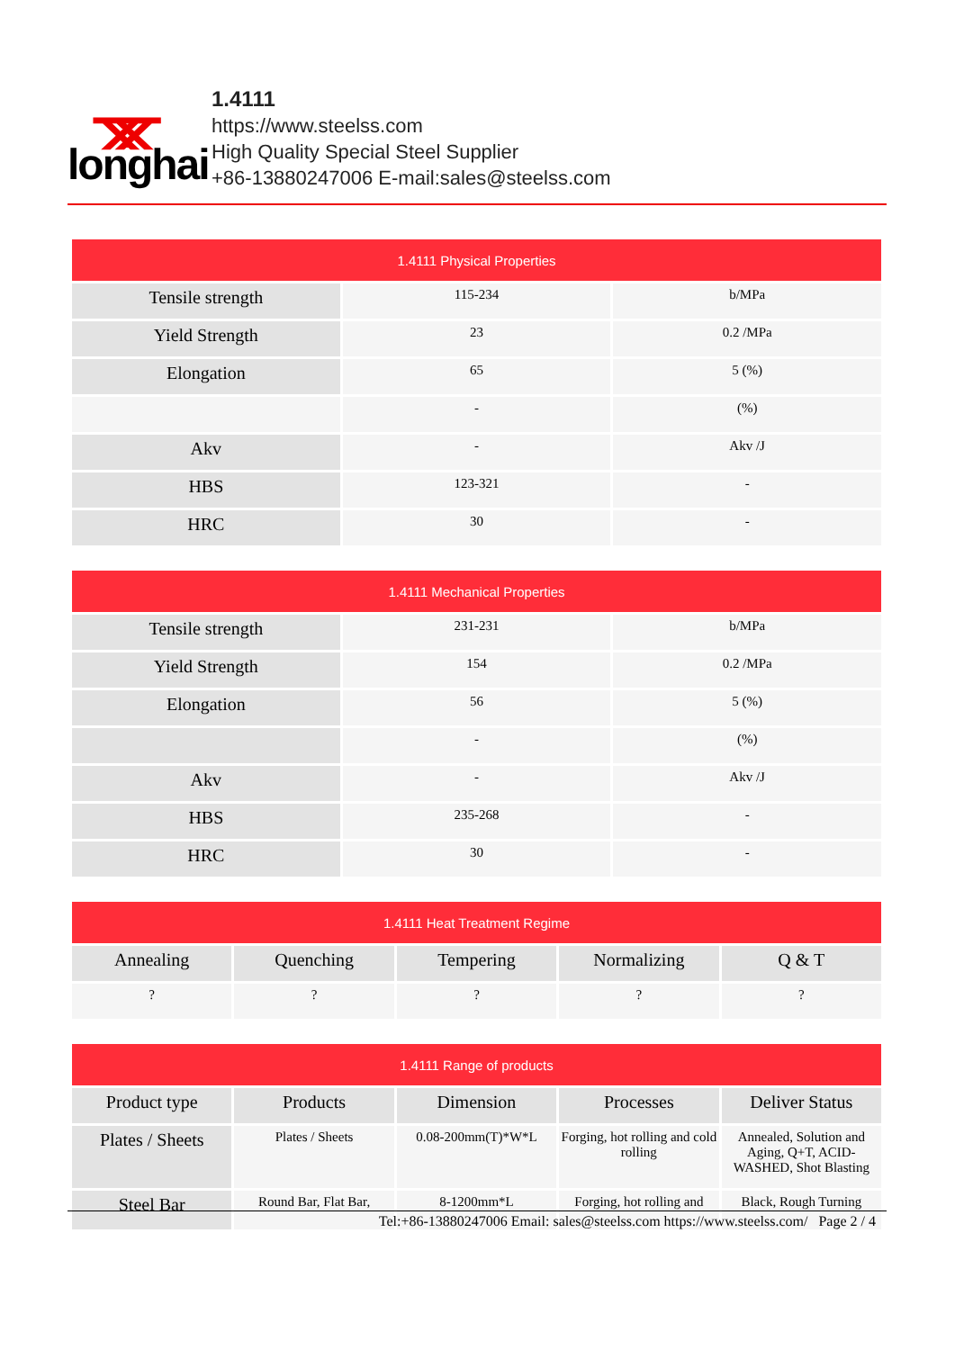ᚘ longhai
1.4111
https://www.steelss.com
High Quality Special Steel Supplier
+86-13880247006 E-mail:sales@steelss.com
| 1.4111 Physical Properties | | |
| --- | --- | --- |
| Tensile strength | 115-234 | b/MPa |
| Yield Strength | 23 | 0.2 /MPa |
| Elongation | 65 | 5 (%) |
| | - | (%) |
| Akv | - | Akv /J |
| HBS | 123-321 | - |
| HRC | 30 | - |
| 1.4111 Mechanical Properties | | |
| --- | --- | --- |
| Tensile strength | 231-231 | b/MPa |
| Yield Strength | 154 | 0.2 /MPa |
| Elongation | 56 | 5 (%) |
| | - | (%) |
| Akv | - | Akv /J |
| HBS | 235-268 | - |
| HRC | 30 | - |
| 1.4111 Heat Treatment Regime | | | | |
| --- | --- | --- | --- | --- |
| Annealing | Quenching | Tempering | Normalizing | Q & T |
| ? | ? | ? | ? | ? |
| 1.4111 Range of products | | | | |
| --- | --- | --- | --- | --- |
| Product type | Products | Dimension | Processes | Deliver Status |
| Plates / Sheets | Plates / Sheets | 0.08-200mm(T)*W*L | Forging, hot rolling and cold rolling | Annealed, Solution and Aging, Q+T, ACID-WASHED, Shot Blasting |
| Steel Bar | Round Bar, Flat Bar, | 8-1200mm*L | Forging, hot rolling and | Black, Rough Turning |
Tel:+86-13880247006 Email: sales@steelss.com https://www.steelss.com/ Page 2 / 4